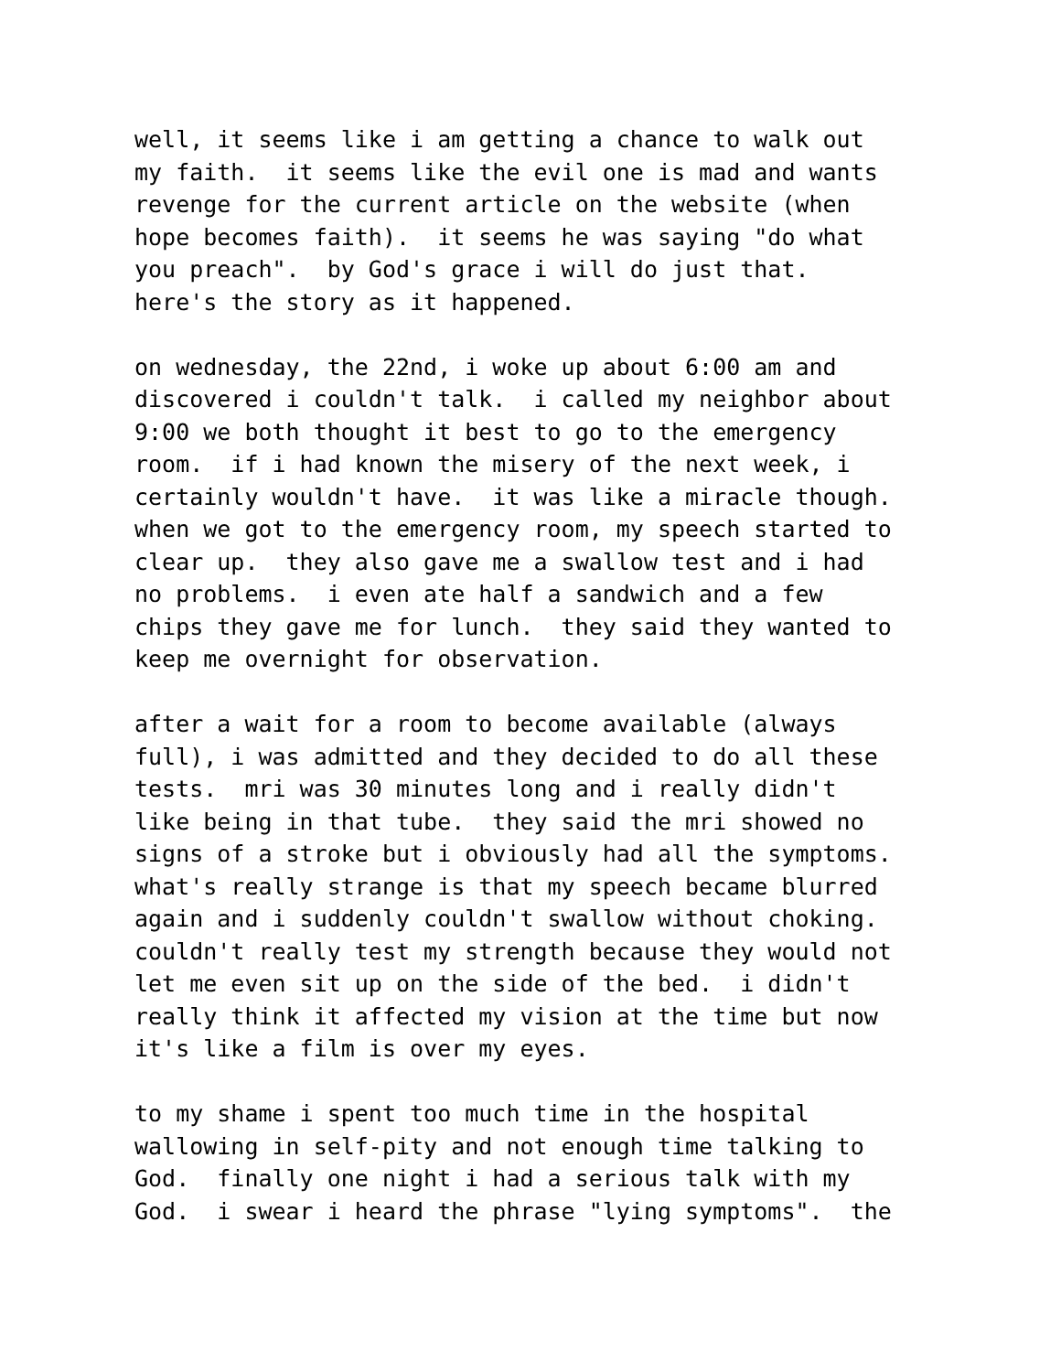well, it seems like i am getting a chance to walk out my faith. it seems like the evil one is mad and wants revenge for the current article on the website (when hope becomes faith). it seems he was saying "do what you preach". by God's grace i will do just that. here's the story as it happened.
on wednesday, the 22nd, i woke up about 6:00 am and discovered i couldn't talk. i called my neighbor about 9:00 we both thought it best to go to the emergency room. if i had known the misery of the next week, i certainly wouldn't have. it was like a miracle though. when we got to the emergency room, my speech started to clear up. they also gave me a swallow test and i had no problems. i even ate half a sandwich and a few chips they gave me for lunch. they said they wanted to keep me overnight for observation.
after a wait for a room to become available (always full), i was admitted and they decided to do all these tests. mri was 30 minutes long and i really didn't like being in that tube. they said the mri showed no signs of a stroke but i obviously had all the symptoms. what's really strange is that my speech became blurred again and i suddenly couldn't swallow without choking. couldn't really test my strength because they would not let me even sit up on the side of the bed. i didn't really think it affected my vision at the time but now it's like a film is over my eyes.
to my shame i spent too much time in the hospital wallowing in self-pity and not enough time talking to God. finally one night i had a serious talk with my God. i swear i heard the phrase "lying symptoms". the